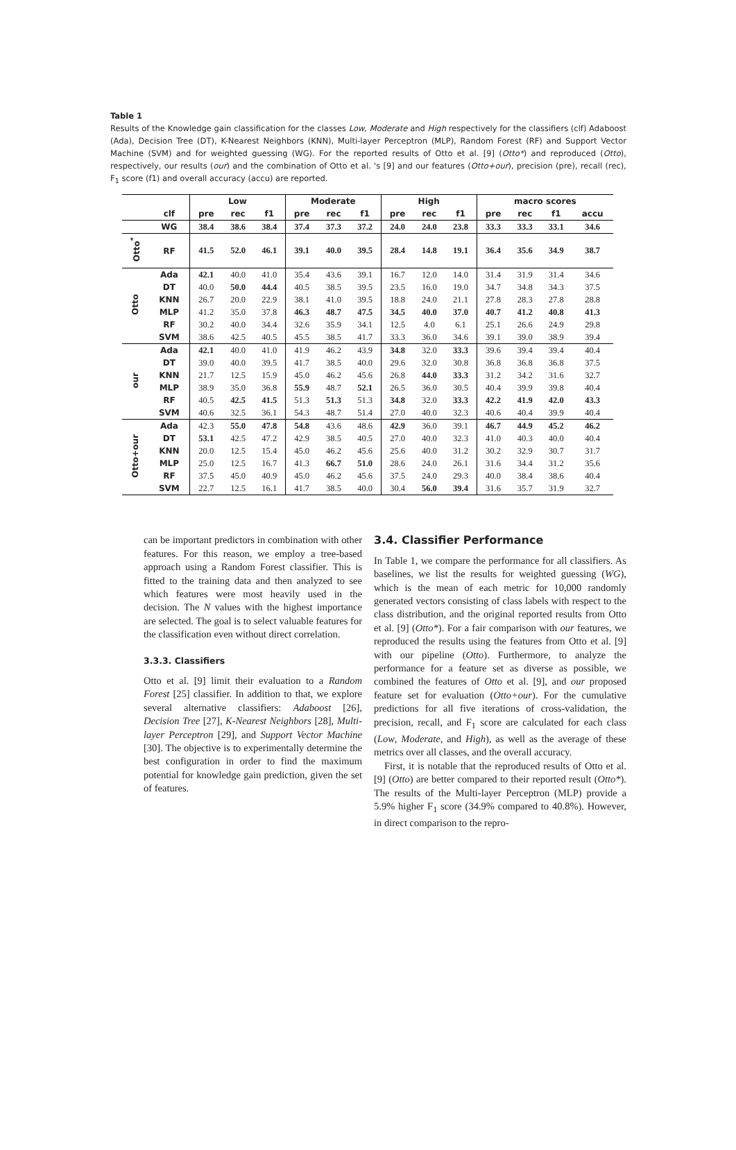Table 1
Results of the Knowledge gain classification for the classes Low, Moderate and High respectively for the classifiers (clf) Adaboost (Ada), Decision Tree (DT), K-Nearest Neighbors (KNN), Multi-layer Perceptron (MLP), Random Forest (RF) and Support Vector Machine (SVM) and for weighted guessing (WG). For the reported results of Otto et al. [9] (Otto*) and reproduced (Otto), respectively, our results (our) and the combination of Otto et al. 's [9] and our features (Otto+our), precision (pre), recall (rec), F<sub>1</sub> score (f1) and overall accuracy (accu) are reported.
| | | Low | | | Moderate | | | High | | | macro scores | | | |
| --- | --- | --- | --- | --- | --- | --- | --- | --- | --- | --- | --- | --- | --- | --- |
| | clf | pre | rec | f1 | pre | rec | f1 | pre | rec | f1 | pre | rec | f1 | accu |
| | WG | 38.4 | 38.6 | 38.4 | 37.4 | 37.3 | 37.2 | 24.0 | 24.0 | 23.8 | 33.3 | 33.3 | 33.1 | 34.6 |
| Otto<sup>*</sup> | RF | 41.5 | 52.0 | 46.1 | 39.1 | 40.0 | 39.5 | 28.4 | 14.8 | 19.1 | 36.4 | 35.6 | 34.9 | 38.7 |
| Otto | Ada | 42.1 | 40.0 | 41.0 | 35.4 | 43.6 | 39.1 | 16.7 | 12.0 | 14.0 | 31.4 | 31.9 | 31.4 | 34.6 |
| | DT | 40.0 | 50.0 | 44.4 | 40.5 | 38.5 | 39.5 | 23.5 | 16.0 | 19.0 | 34.7 | 34.8 | 34.3 | 37.5 |
| | KNN | 26.7 | 20.0 | 22.9 | 38.1 | 41.0 | 39.5 | 18.8 | 24.0 | 21.1 | 27.8 | 28.3 | 27.8 | 28.8 |
| | MLP | 41.2 | 35.0 | 37.8 | 46.3 | 48.7 | 47.5 | 34.5 | 40.0 | 37.0 | 40.7 | 41.2 | 40.8 | 41.3 |
| | RF | 30.2 | 40.0 | 34.4 | 32.6 | 35.9 | 34.1 | 12.5 | 4.0 | 6.1 | 25.1 | 26.6 | 24.9 | 29.8 |
| | SVM | 38.6 | 42.5 | 40.5 | 45.5 | 38.5 | 41.7 | 33.3 | 36.0 | 34.6 | 39.1 | 39.0 | 38.9 | 39.4 |
| our | Ada | 42.1 | 40.0 | 41.0 | 41.9 | 46.2 | 43.9 | 34.8 | 32.0 | 33.3 | 39.6 | 39.4 | 39.4 | 40.4 |
| | DT | 39.0 | 40.0 | 39.5 | 41.7 | 38.5 | 40.0 | 29.6 | 32.0 | 30.8 | 36.8 | 36.8 | 36.8 | 37.5 |
| | KNN | 21.7 | 12.5 | 15.9 | 45.0 | 46.2 | 45.6 | 26.8 | 44.0 | 33.3 | 31.2 | 34.2 | 31.6 | 32.7 |
| | MLP | 38.9 | 35.0 | 36.8 | 55.9 | 48.7 | 52.1 | 26.5 | 36.0 | 30.5 | 40.4 | 39.9 | 39.8 | 40.4 |
| | RF | 40.5 | 42.5 | 41.5 | 51.3 | 51.3 | 51.3 | 34.8 | 32.0 | 33.3 | 42.2 | 41.9 | 42.0 | 43.3 |
| | SVM | 40.6 | 32.5 | 36.1 | 54.3 | 48.7 | 51.4 | 27.0 | 40.0 | 32.3 | 40.6 | 40.4 | 39.9 | 40.4 |
| Otto+our | Ada | 42.3 | 55.0 | 47.8 | 54.8 | 43.6 | 48.6 | 42.9 | 36.0 | 39.1 | 46.7 | 44.9 | 45.2 | 46.2 |
| | DT | 53.1 | 42.5 | 47.2 | 42.9 | 38.5 | 40.5 | 27.0 | 40.0 | 32.3 | 41.0 | 40.3 | 40.0 | 40.4 |
| | KNN | 20.0 | 12.5 | 15.4 | 45.0 | 46.2 | 45.6 | 25.6 | 40.0 | 31.2 | 30.2 | 32.9 | 30.7 | 31.7 |
| | MLP | 25.0 | 12.5 | 16.7 | 41.3 | 66.7 | 51.0 | 28.6 | 24.0 | 26.1 | 31.6 | 34.4 | 31.2 | 35.6 |
| | RF | 37.5 | 45.0 | 40.9 | 45.0 | 46.2 | 45.6 | 37.5 | 24.0 | 29.3 | 40.0 | 38.4 | 38.6 | 40.4 |
| | SVM | 22.7 | 12.5 | 16.1 | 41.7 | 38.5 | 40.0 | 30.4 | 56.0 | 39.4 | 31.6 | 35.7 | 31.9 | 32.7 |
can be important predictors in combination with other features. For this reason, we employ a tree-based approach using a Random Forest classifier. This is fitted to the training data and then analyzed to see which features were most heavily used in the decision. The N values with the highest importance are selected. The goal is to select valuable features for the classification even without direct correlation.
3.3.3. Classifiers
Otto et al. [9] limit their evaluation to a Random Forest [25] classifier. In addition to that, we explore several alternative classifiers: Adaboost [26], Decision Tree [27], K-Nearest Neighbors [28], Multi-layer Perceptron [29], and Support Vector Machine [30]. The objective is to experimentally determine the best configuration in order to find the maximum potential for knowledge gain prediction, given the set of features.
3.4. Classifier Performance
In Table 1, we compare the performance for all classifiers. As baselines, we list the results for weighted guessing (WG), which is the mean of each metric for 10,000 randomly generated vectors consisting of class labels with respect to the class distribution, and the original reported results from Otto et al. [9] (Otto*). For a fair comparison with our features, we reproduced the results using the features from Otto et al. [9] with our pipeline (Otto). Furthermore, to analyze the performance for a feature set as diverse as possible, we combined the features of Otto et al. [9], and our proposed feature set for evaluation (Otto+our). For the cumulative predictions for all five iterations of cross-validation, the precision, recall, and F<sub>1</sub> score are calculated for each class (Low, Moderate, and High), as well as the average of these metrics over all classes, and the overall accuracy.
First, it is notable that the reproduced results of Otto et al. [9] (Otto) are better compared to their reported result (Otto*). The results of the Multi-layer Perceptron (MLP) provide a 5.9% higher F<sub>1</sub> score (34.9% compared to 40.8%). However, in direct comparison to the repro-